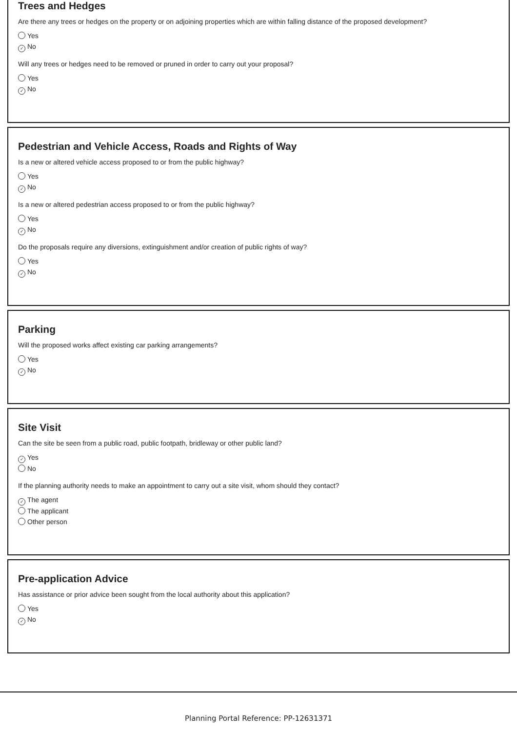Trees and Hedges
Are there any trees or hedges on the property or on adjoining properties which are within falling distance of the proposed development?
Yes
✓ No
Will any trees or hedges need to be removed or pruned in order to carry out your proposal?
Yes
✓ No
Pedestrian and Vehicle Access, Roads and Rights of Way
Is a new or altered vehicle access proposed to or from the public highway?
Yes
✓ No
Is a new or altered pedestrian access proposed to or from the public highway?
Yes
✓ No
Do the proposals require any diversions, extinguishment and/or creation of public rights of way?
Yes
✓ No
Parking
Will the proposed works affect existing car parking arrangements?
Yes
✓ No
Site Visit
Can the site be seen from a public road, public footpath, bridleway or other public land?
✓ Yes
No
If the planning authority needs to make an appointment to carry out a site visit, whom should they contact?
✓ The agent
The applicant
Other person
Pre-application Advice
Has assistance or prior advice been sought from the local authority about this application?
Yes
✓ No
Planning Portal Reference: PP-12631371